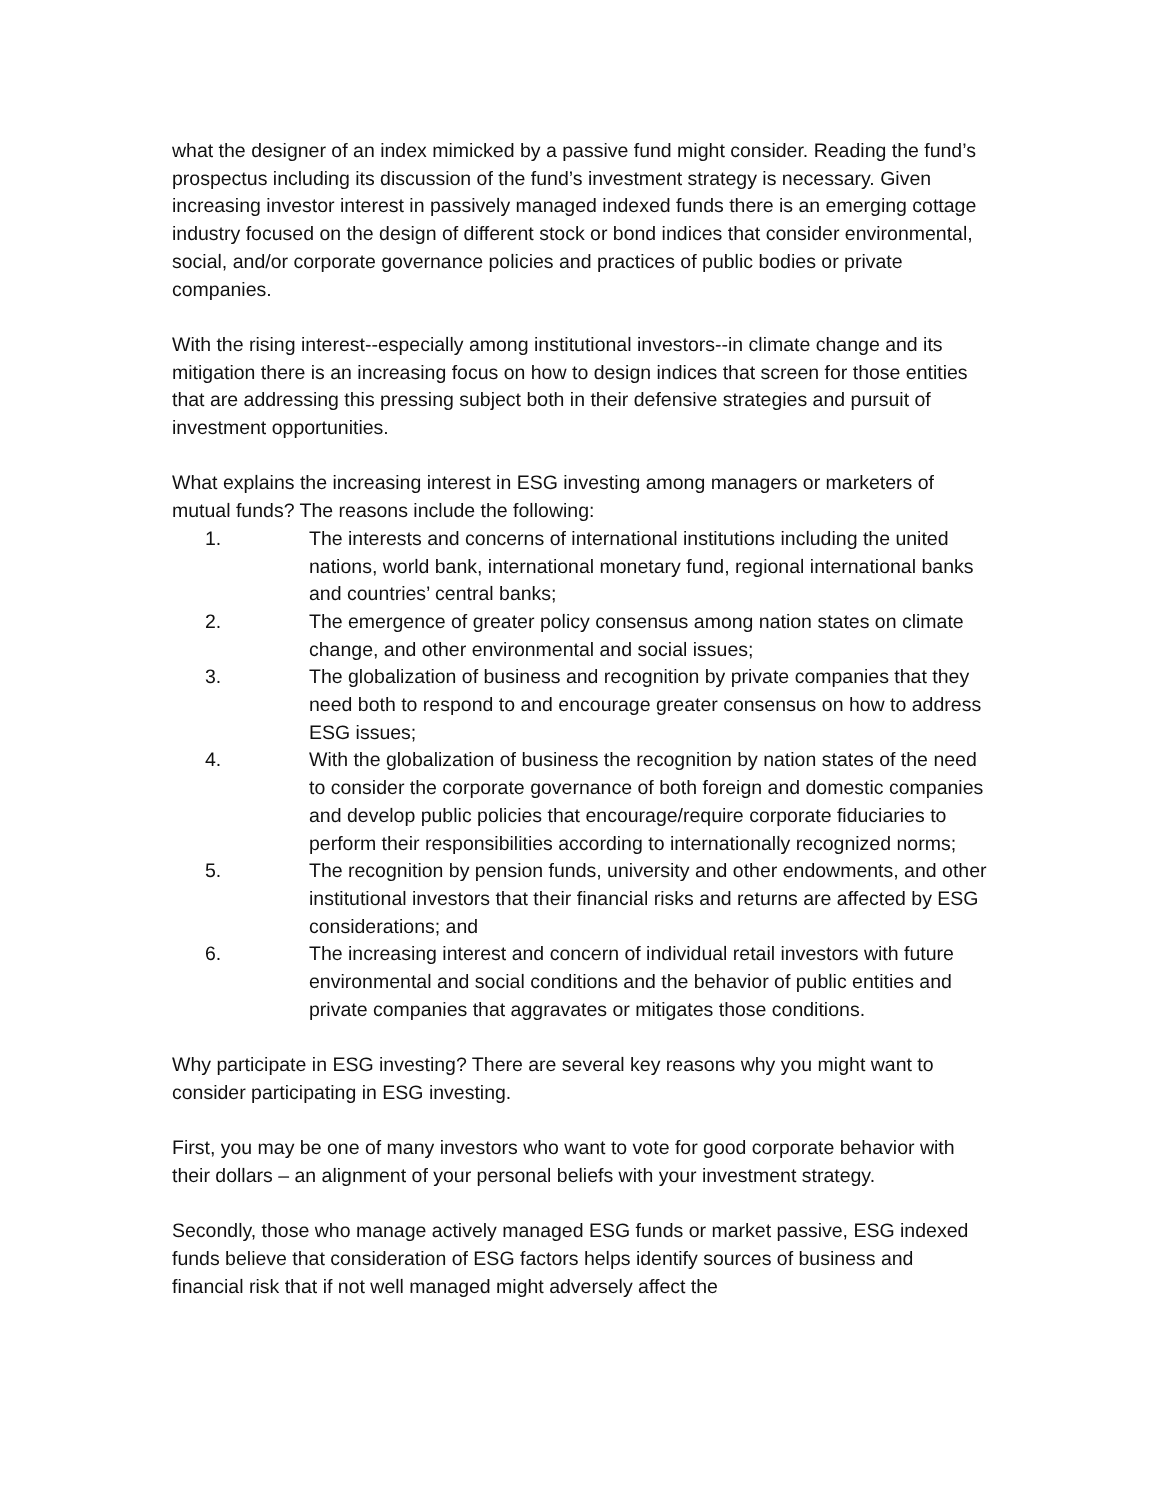what the designer of an index mimicked by a passive fund might consider. Reading the fund’s prospectus including its discussion of the fund’s investment strategy is necessary. Given increasing investor interest in passively managed indexed funds there is an emerging cottage industry focused on the design of different stock or bond indices that consider environmental, social, and/or corporate governance policies and practices of public bodies or private companies.
With the rising interest--especially among institutional investors--in climate change and its mitigation there is an increasing focus on how to design indices that screen for those entities that are addressing this pressing subject both in their defensive strategies and pursuit of investment opportunities.
What explains the increasing interest in ESG investing among managers or marketers of mutual funds? The reasons include the following:
1. The interests and concerns of international institutions including the united nations, world bank, international monetary fund, regional international banks and countries’ central banks;
2. The emergence of greater policy consensus among nation states on climate change, and other environmental and social issues;
3. The globalization of business and recognition by private companies that they need both to respond to and encourage greater consensus on how to address ESG issues;
4. With the globalization of business the recognition by nation states of the need to consider the corporate governance of both foreign and domestic companies and develop public policies that encourage/require corporate fiduciaries to perform their responsibilities according to internationally recognized norms;
5. The recognition by pension funds, university and other endowments, and other institutional investors that their financial risks and returns are affected by ESG considerations; and
6. The increasing interest and concern of individual retail investors with future environmental and social conditions and the behavior of public entities and private companies that aggravates or mitigates those conditions.
Why participate in ESG investing? There are several key reasons why you might want to consider participating in ESG investing.
First, you may be one of many investors who want to vote for good corporate behavior with their dollars – an alignment of your personal beliefs with your investment strategy.
Secondly, those who manage actively managed ESG funds or market passive, ESG indexed funds believe that consideration of ESG factors helps identify sources of business and financial risk that if not well managed might adversely affect the